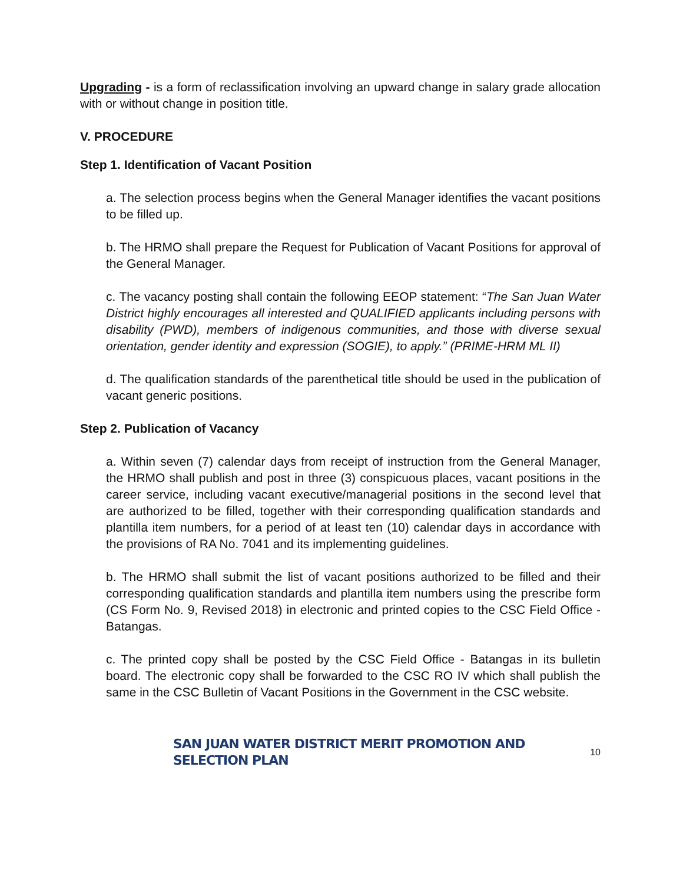Upgrading - is a form of reclassification involving an upward change in salary grade allocation with or without change in position title.
V. PROCEDURE
Step 1. Identification of Vacant Position
a. The selection process begins when the General Manager identifies the vacant positions to be filled up.
b. The HRMO shall prepare the Request for Publication of Vacant Positions for approval of the General Manager.
c. The vacancy posting shall contain the following EEOP statement: “The San Juan Water District highly encourages all interested and QUALIFIED applicants including persons with disability (PWD), members of indigenous communities, and those with diverse sexual orientation, gender identity and expression (SOGIE), to apply.” (PRIME-HRM ML II)
d. The qualification standards of the parenthetical title should be used in the publication of vacant generic positions.
Step 2. Publication of Vacancy
a. Within seven (7) calendar days from receipt of instruction from the General Manager, the HRMO shall publish and post in three (3) conspicuous places, vacant positions in the career service, including vacant executive/managerial positions in the second level that are authorized to be filled, together with their corresponding qualification standards and plantilla item numbers, for a period of at least ten (10) calendar days in accordance with the provisions of RA No. 7041 and its implementing guidelines.
b. The HRMO shall submit the list of vacant positions authorized to be filled and their corresponding qualification standards and plantilla item numbers using the prescribe form (CS Form No. 9, Revised 2018) in electronic and printed copies to the CSC Field Office - Batangas.
c. The printed copy shall be posted by the CSC Field Office - Batangas in its bulletin board. The electronic copy shall be forwarded to the CSC RO IV which shall publish the same in the CSC Bulletin of Vacant Positions in the Government in the CSC website.
SAN JUAN WATER DISTRICT MERIT PROMOTION AND SELECTION PLAN 10